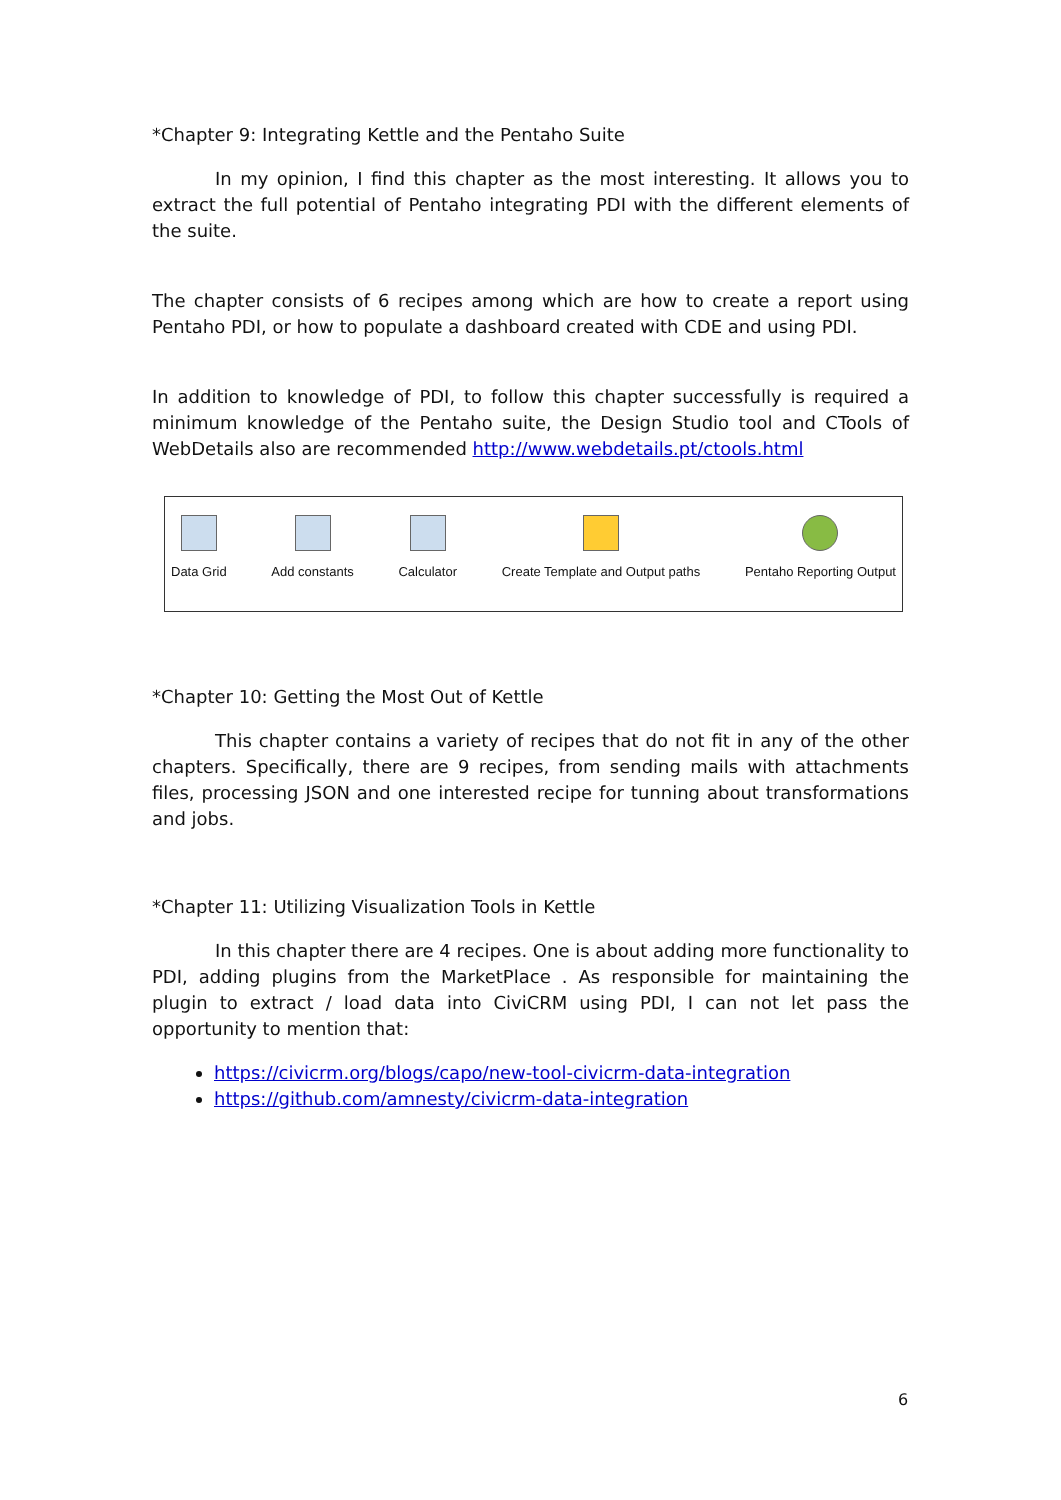*Chapter 9: Integrating Kettle and the Pentaho Suite
In my opinion, I find this chapter as the most interesting. It allows you to extract the full potential of Pentaho integrating PDI with the different elements of the suite.
The chapter consists of 6 recipes among which are how to create a report using Pentaho PDI, or how to populate a dashboard created with CDE and using PDI.
In addition to knowledge of PDI, to follow this chapter successfully is required a minimum knowledge of the Pentaho suite, the Design Studio tool and CTools of WebDetails also are recommended http://www.webdetails.pt/ctools.html
Data Grid Add constants Calculator Create Template and Output paths
Pentaho Reporting Output
*Chapter 10: Getting the Most Out of Kettle
This chapter contains a variety of recipes that do not fit in any of the other chapters. Specifically, there are 9 recipes, from sending mails with attachments files, processing JSON and one interested recipe for tunning about transformations and jobs.
*Chapter 11: Utilizing Visualization Tools in Kettle
In this chapter there are 4 recipes. One is about adding more functionality to PDI, adding plugins from the MarketPlace . As responsible for maintaining the plugin to extract / load data into CiviCRM using PDI, I can not let pass the opportunity to mention that:
https://civicrm.org/blogs/capo/new-tool-civicrm-data-integration
https://github.com/amnesty/civicrm-data-integration
6